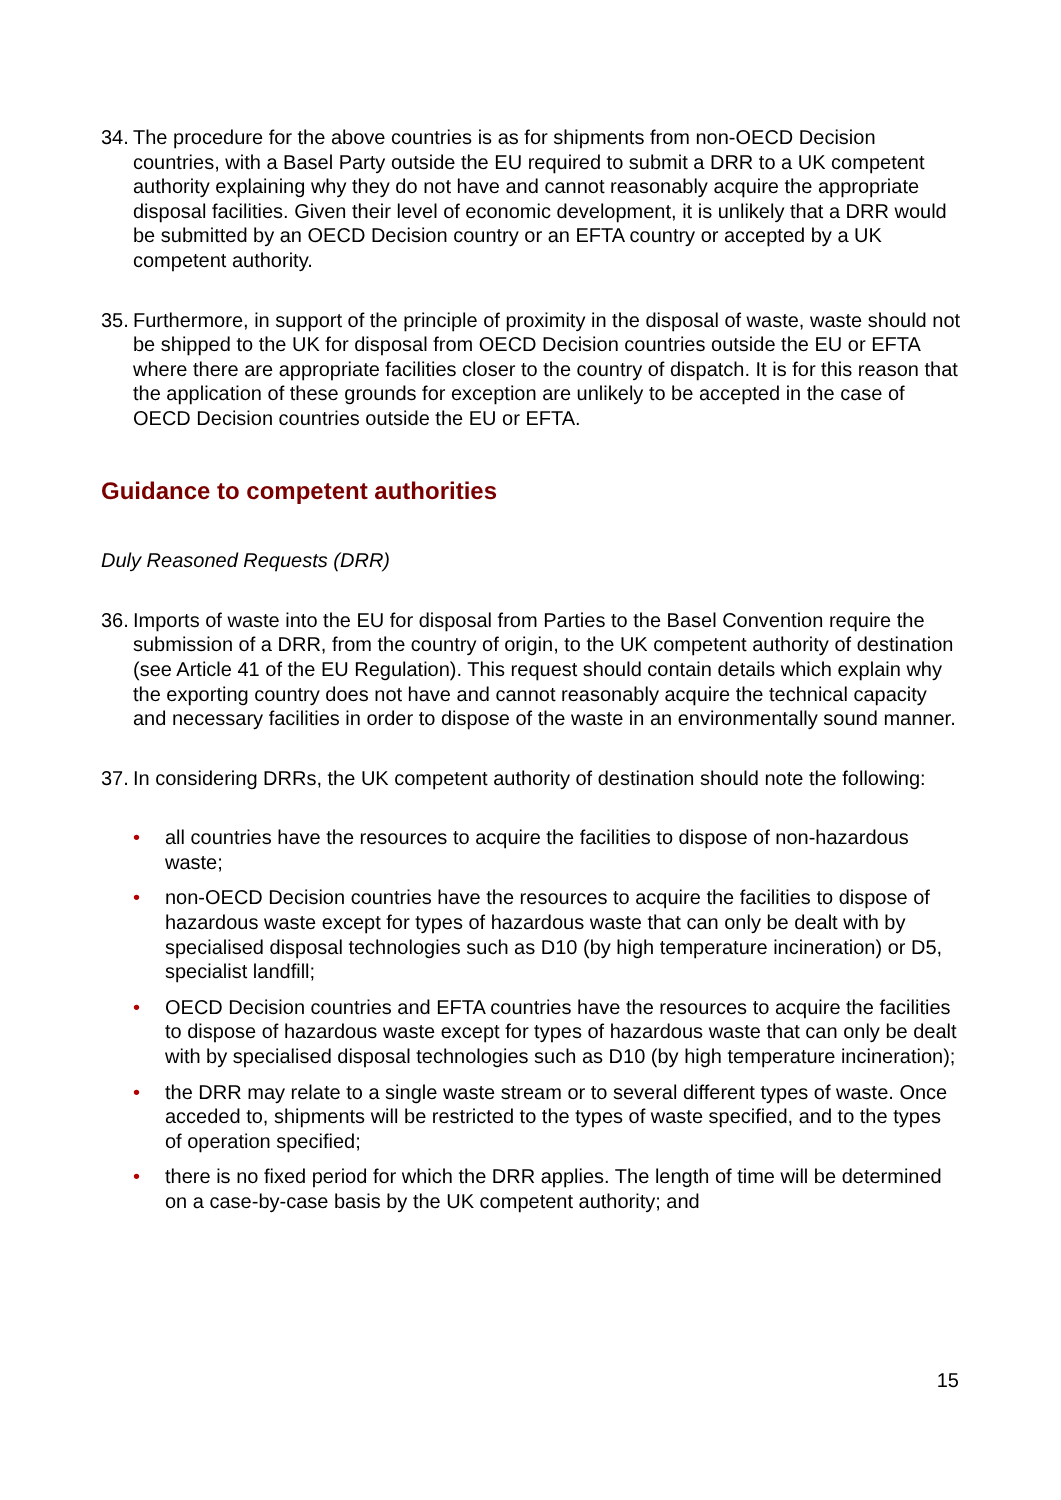34. The procedure for the above countries is as for shipments from non-OECD Decision countries, with a Basel Party outside the EU required to submit a DRR to a UK competent authority explaining why they do not have and cannot reasonably acquire the appropriate disposal facilities. Given their level of economic development, it is unlikely that a DRR would be submitted by an OECD Decision country or an EFTA country or accepted by a UK competent authority.
35. Furthermore, in support of the principle of proximity in the disposal of waste, waste should not be shipped to the UK for disposal from OECD Decision countries outside the EU or EFTA where there are appropriate facilities closer to the country of dispatch. It is for this reason that the application of these grounds for exception are unlikely to be accepted in the case of OECD Decision countries outside the EU or EFTA.
Guidance to competent authorities
Duly Reasoned Requests (DRR)
36. Imports of waste into the EU for disposal from Parties to the Basel Convention require the submission of a DRR, from the country of origin, to the UK competent authority of destination (see Article 41 of the EU Regulation). This request should contain details which explain why the exporting country does not have and cannot reasonably acquire the technical capacity and necessary facilities in order to dispose of the waste in an environmentally sound manner.
37. In considering DRRs, the UK competent authority of destination should note the following:
• all countries have the resources to acquire the facilities to dispose of non-hazardous waste;
• non-OECD Decision countries have the resources to acquire the facilities to dispose of hazardous waste except for types of hazardous waste that can only be dealt with by specialised disposal technologies such as D10 (by high temperature incineration) or D5, specialist landfill;
• OECD Decision countries and EFTA countries have the resources to acquire the facilities to dispose of hazardous waste except for types of hazardous waste that can only be dealt with by specialised disposal technologies such as D10 (by high temperature incineration);
• the DRR may relate to a single waste stream or to several different types of waste. Once acceded to, shipments will be restricted to the types of waste specified, and to the types of operation specified;
• there is no fixed period for which the DRR applies. The length of time will be determined on a case-by-case basis by the UK competent authority; and
15